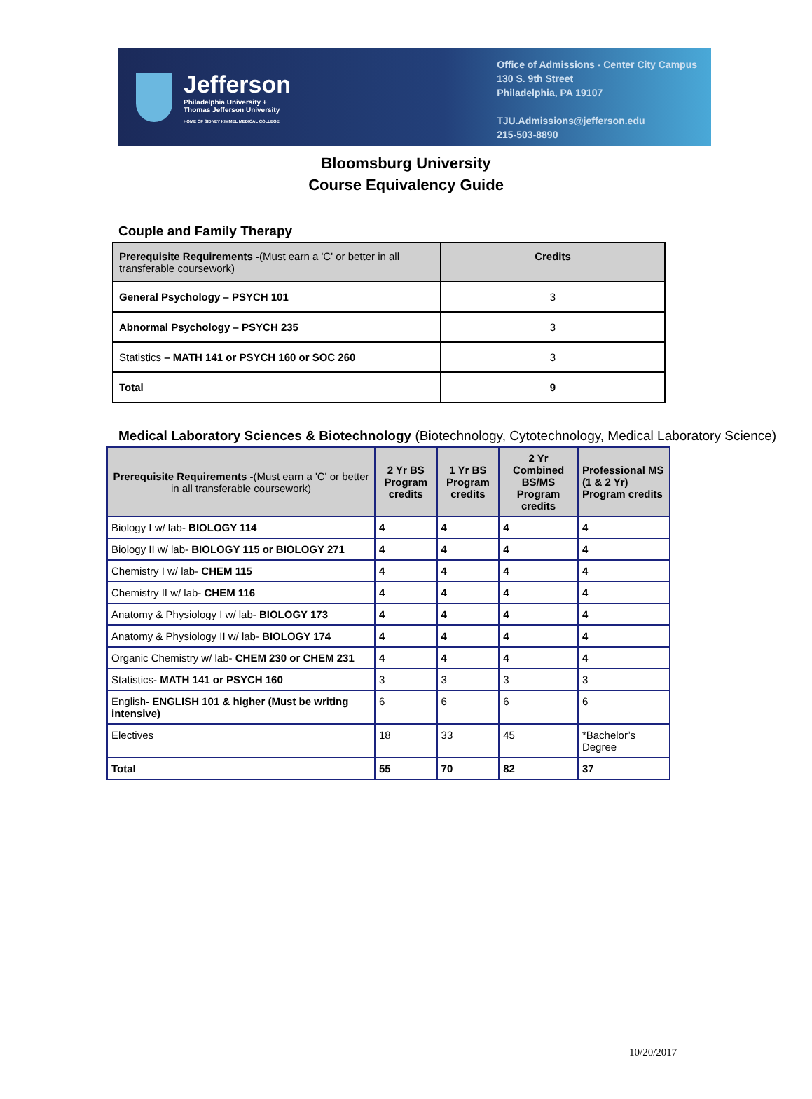Jefferson
Philadelphia University +
Thomas Jefferson University
HOME OF SIDNEY KIMMEL MEDICAL COLLEGE
Office of Admissions - Center City Campus
130 S. 9th Street
Philadelphia, PA 19107
TJU.Admissions@jefferson.edu
215-503-8890
Bloomsburg University
Course Equivalency Guide
Couple and Family Therapy
| Prerequisite Requirements - (Must earn a 'C' or better in all transferable coursework) | Credits |
| --- | --- |
| General Psychology – PSYCH 101 | 3 |
| Abnormal Psychology – PSYCH 235 | 3 |
| Statistics – MATH 141 or PSYCH 160 or SOC 260 | 3 |
| Total | 9 |
Medical Laboratory Sciences & Biotechnology (Biotechnology, Cytotechnology, Medical Laboratory Science)
| Prerequisite Requirements - (Must earn a 'C' or better in all transferable coursework) | 2 Yr BS Program credits | 1 Yr BS Program credits | 2 Yr Combined BS/MS Program credits | Professional MS (1 & 2 Yr) Program credits |
| --- | --- | --- | --- | --- |
| Biology I w/ lab- BIOLOGY 114 | 4 | 4 | 4 | 4 |
| Biology II w/ lab- BIOLOGY 115 or BIOLOGY 271 | 4 | 4 | 4 | 4 |
| Chemistry I w/ lab- CHEM 115 | 4 | 4 | 4 | 4 |
| Chemistry II w/ lab- CHEM 116 | 4 | 4 | 4 | 4 |
| Anatomy & Physiology I w/ lab- BIOLOGY 173 | 4 | 4 | 4 | 4 |
| Anatomy & Physiology II w/ lab- BIOLOGY 174 | 4 | 4 | 4 | 4 |
| Organic Chemistry w/ lab- CHEM 230 or CHEM 231 | 4 | 4 | 4 | 4 |
| Statistics- MATH 141 or PSYCH 160 | 3 | 3 | 3 | 3 |
| English - ENGLISH 101 & higher (Must be writing intensive) | 6 | 6 | 6 | 6 |
| Electives | 18 | 33 | 45 | *Bachelor’s Degree |
| Total | 55 | 70 | 82 | 37 |
10/20/2017